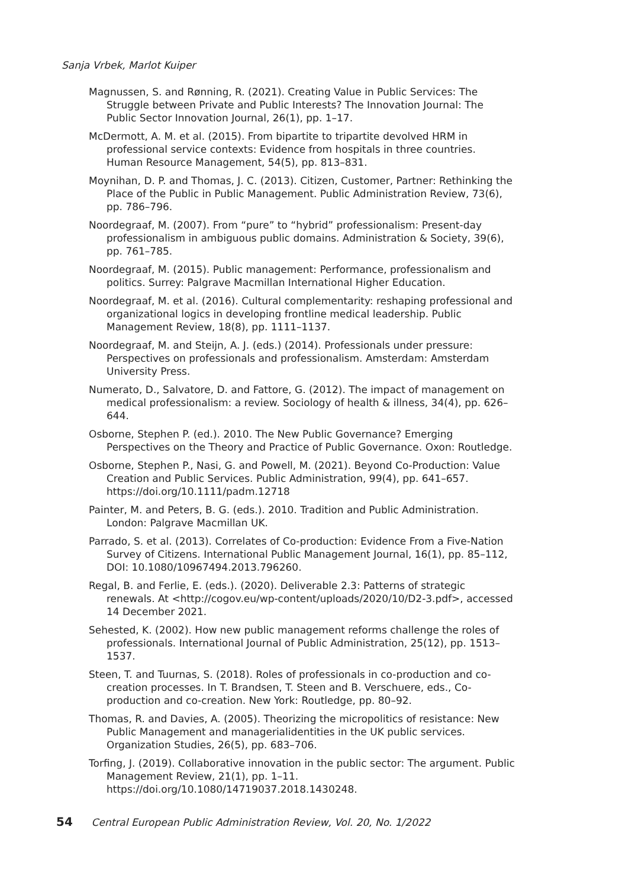Sanja Vrbek, Marlot Kuiper
Magnussen, S. and Rønning, R. (2021). Creating Value in Public Services: The Struggle between Private and Public Interests? The Innovation Journal: The Public Sector Innovation Journal, 26(1), pp. 1–17.
McDermott, A. M. et al. (2015). From bipartite to tripartite devolved HRM in professional service contexts: Evidence from hospitals in three countries. Human Resource Management, 54(5), pp. 813–831.
Moynihan, D. P. and Thomas, J. C. (2013). Citizen, Customer, Partner: Rethinking the Place of the Public in Public Management. Public Administration Review, 73(6), pp. 786–796.
Noordegraaf, M. (2007). From “pure” to “hybrid” professionalism: Present-day professionalism in ambiguous public domains. Administration & Society, 39(6), pp. 761–785.
Noordegraaf, M. (2015). Public management: Performance, professionalism and politics. Surrey: Palgrave Macmillan International Higher Education.
Noordegraaf, M. et al. (2016). Cultural complementarity: reshaping professional and organizational logics in developing frontline medical leadership. Public Management Review, 18(8), pp. 1111–1137.
Noordegraaf, M. and Steijn, A. J. (eds.) (2014). Professionals under pressure: Perspectives on professionals and professionalism. Amsterdam: Amsterdam University Press.
Numerato, D., Salvatore, D. and Fattore, G. (2012). The impact of management on medical professionalism: a review. Sociology of health & illness, 34(4), pp. 626–644.
Osborne, Stephen P. (ed.). 2010. The New Public Governance? Emerging Perspectives on the Theory and Practice of Public Governance. Oxon: Routledge.
Osborne, Stephen P., Nasi, G. and Powell, M. (2021). Beyond Co-Production: Value Creation and Public Services. Public Administration, 99(4), pp. 641–657. https://doi.org/10.1111/padm.12718
Painter, M. and Peters, B. G. (eds.). 2010. Tradition and Public Administration. London: Palgrave Macmillan UK.
Parrado, S. et al. (2013). Correlates of Co-production: Evidence From a Five-Nation Survey of Citizens. International Public Management Journal, 16(1), pp. 85–112, DOI: 10.1080/10967494.2013.796260.
Regal, B. and Ferlie, E. (eds.). (2020). Deliverable 2.3: Patterns of strategic renewals. At <http://cogov.eu/wp-content/uploads/2020/10/D2-3.pdf>, accessed 14 December 2021.
Sehested, K. (2002). How new public management reforms challenge the roles of professionals. International Journal of Public Administration, 25(12), pp. 1513–1537.
Steen, T. and Tuurnas, S. (2018). Roles of professionals in co-production and co-creation processes. In T. Brandsen, T. Steen and B. Verschuere, eds., Co-production and co-creation. New York: Routledge, pp. 80–92.
Thomas, R. and Davies, A. (2005). Theorizing the micropolitics of resistance: New Public Management and managerialidentities in the UK public services. Organization Studies, 26(5), pp. 683–706.
Torfing, J. (2019). Collaborative innovation in the public sector: The argument. Public Management Review, 21(1), pp. 1–11. https://doi.org/10.1080/14719037.2018.1430248.
54 Central European Public Administration Review, Vol. 20, No. 1/2022